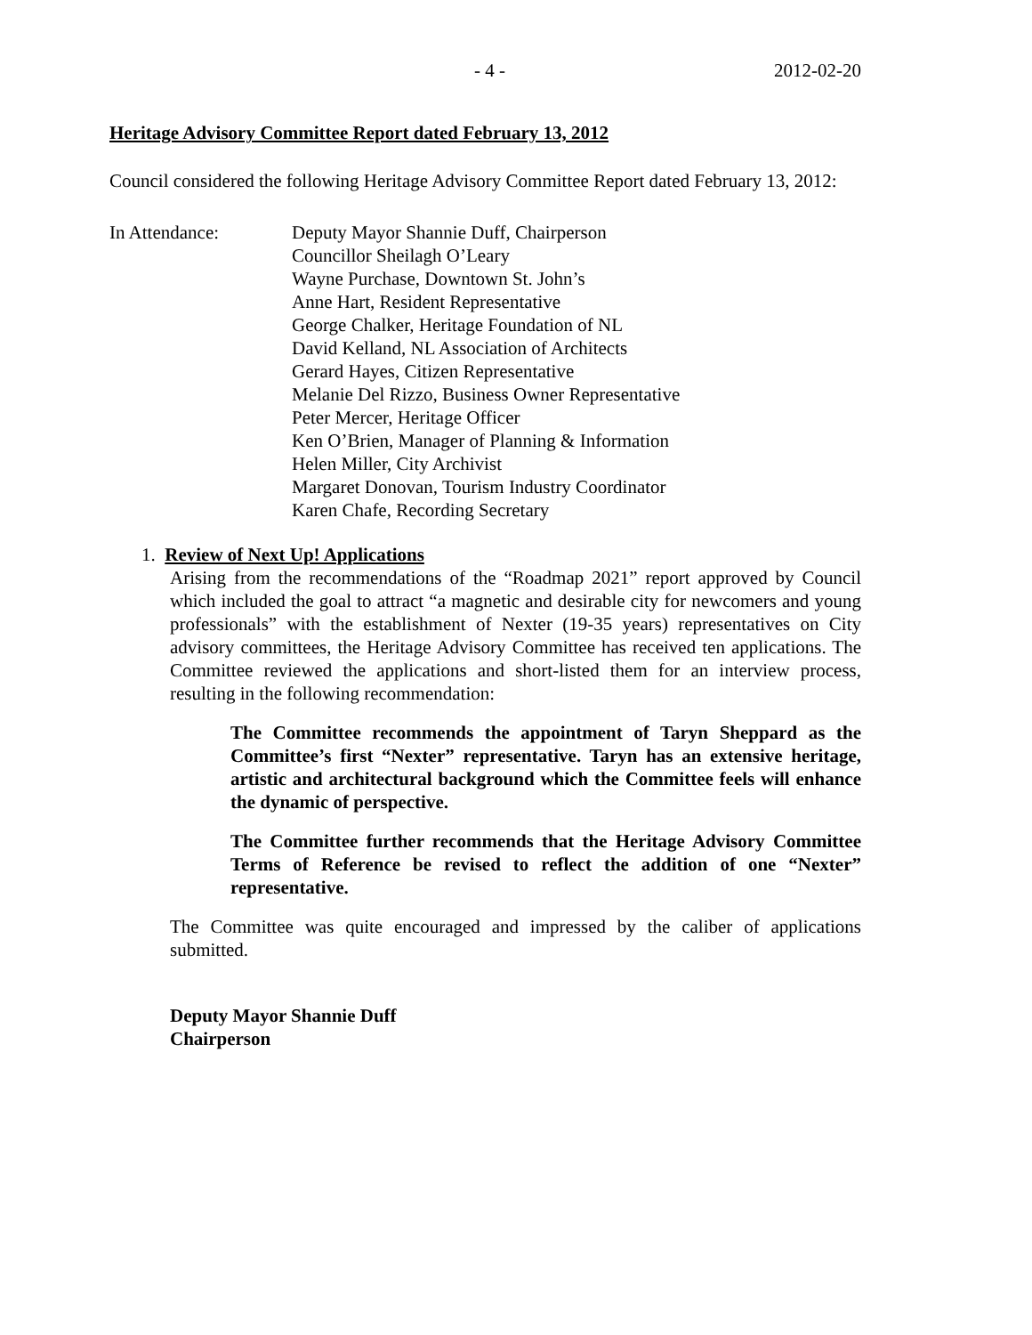- 4 - 2012-02-20
Heritage Advisory Committee Report dated February 13, 2012
Council considered the following Heritage Advisory Committee Report dated February 13, 2012:
In Attendance: Deputy Mayor Shannie Duff, Chairperson
Councillor Sheilagh O’Leary
Wayne Purchase, Downtown St. John’s
Anne Hart, Resident Representative
George Chalker, Heritage Foundation of NL
David Kelland, NL Association of Architects
Gerard Hayes, Citizen Representative
Melanie Del Rizzo, Business Owner Representative
Peter Mercer, Heritage Officer
Ken O’Brien, Manager of Planning & Information
Helen Miller, City Archivist
Margaret Donovan, Tourism Industry Coordinator
Karen Chafe, Recording Secretary
1. Review of Next Up! Applications
Arising from the recommendations of the “Roadmap 2021” report approved by Council which included the goal to attract “a magnetic and desirable city for newcomers and young professionals” with the establishment of Nexter (19-35 years) representatives on City advisory committees, the Heritage Advisory Committee has received ten applications. The Committee reviewed the applications and short-listed them for an interview process, resulting in the following recommendation:
The Committee recommends the appointment of Taryn Sheppard as the Committee’s first “Nexter” representative. Taryn has an extensive heritage, artistic and architectural background which the Committee feels will enhance the dynamic of perspective.
The Committee further recommends that the Heritage Advisory Committee Terms of Reference be revised to reflect the addition of one “Nexter” representative.
The Committee was quite encouraged and impressed by the caliber of applications submitted.
Deputy Mayor Shannie Duff
Chairperson